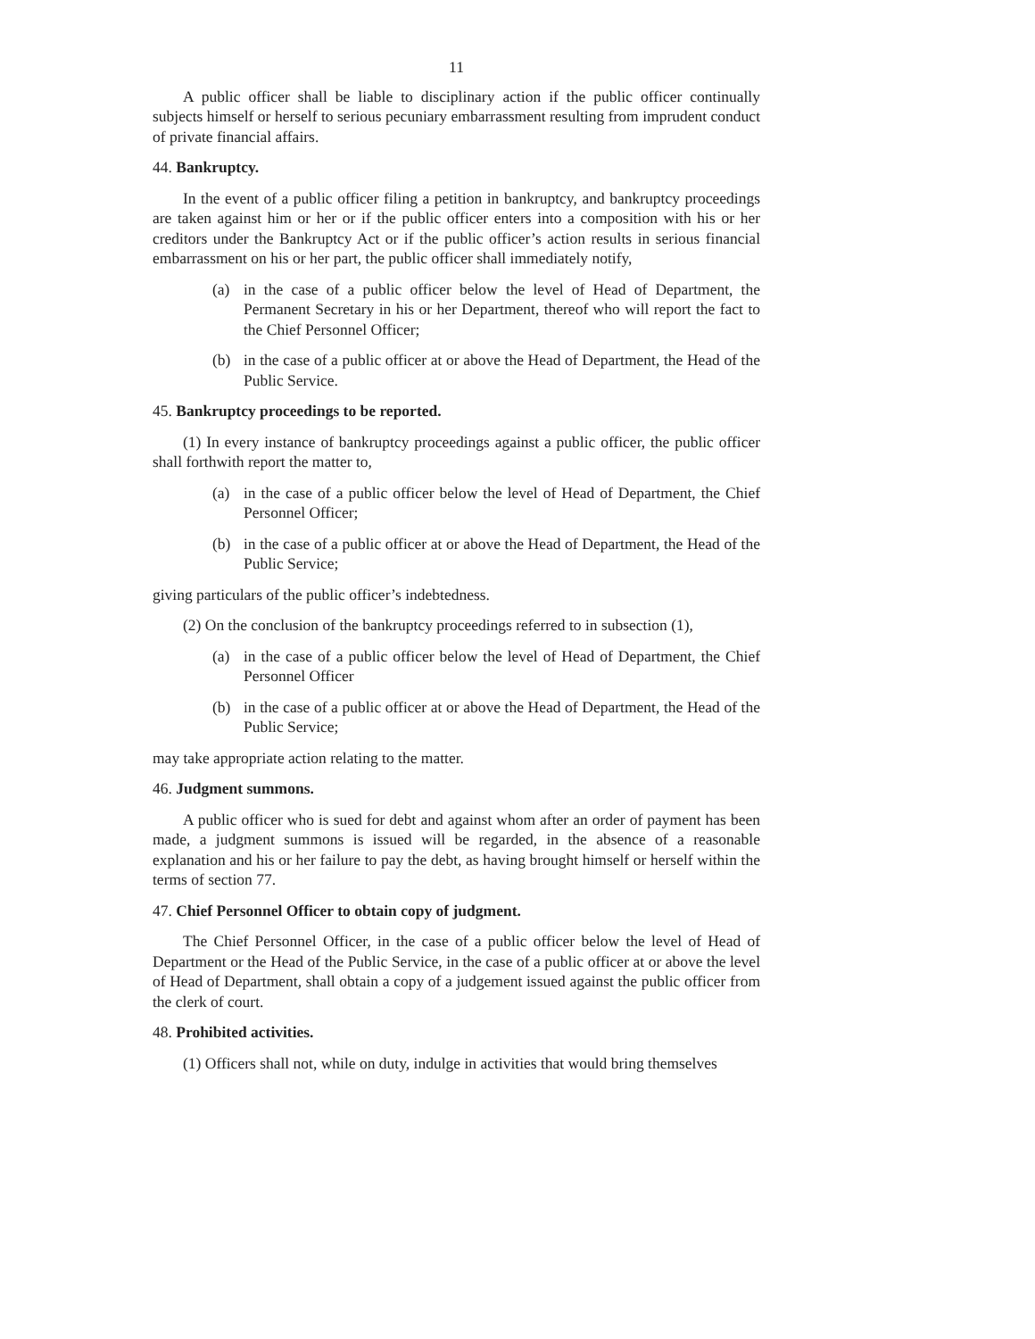11
A public officer shall be liable to disciplinary action if the public officer continually subjects himself or herself to serious pecuniary embarrassment resulting from imprudent conduct of private financial affairs.
44. Bankruptcy.
In the event of a public officer filing a petition in bankruptcy, and bankruptcy proceedings are taken against him or her or if the public officer enters into a composition with his or her creditors under the Bankruptcy Act or if the public officer’s action results in serious financial embarrassment on his or her part, the public officer shall immediately notify,
(a) in the case of a public officer below the level of Head of Department, the Permanent Secretary in his or her Department, thereof who will report the fact to the Chief Personnel Officer;
(b) in the case of a public officer at or above the Head of Department, the Head of the Public Service.
45. Bankruptcy proceedings to be reported.
(1) In every instance of bankruptcy proceedings against a public officer, the public officer shall forthwith report the matter to,
(a) in the case of a public officer below the level of Head of Department, the Chief Personnel Officer;
(b) in the case of a public officer at or above the Head of Department, the Head of the Public Service;
giving particulars of the public officer’s indebtedness.
(2) On the conclusion of the bankruptcy proceedings referred to in subsection (1),
(a) in the case of a public officer below the level of Head of Department, the Chief Personnel Officer
(b) in the case of a public officer at or above the Head of Department, the Head of the Public Service;
may take appropriate action relating to the matter.
46. Judgment summons.
A public officer who is sued for debt and against whom after an order of payment has been made, a judgment summons is issued will be regarded, in the absence of a reasonable explanation and his or her failure to pay the debt, as having brought himself or herself within the terms of section 77.
47. Chief Personnel Officer to obtain copy of judgment.
The Chief Personnel Officer, in the case of a public officer below the level of Head of Department or the Head of the Public Service, in the case of a public officer at or above the level of Head of Department, shall obtain a copy of a judgement issued against the public officer from the clerk of court.
48. Prohibited activities.
(1) Officers shall not, while on duty, indulge in activities that would bring themselves